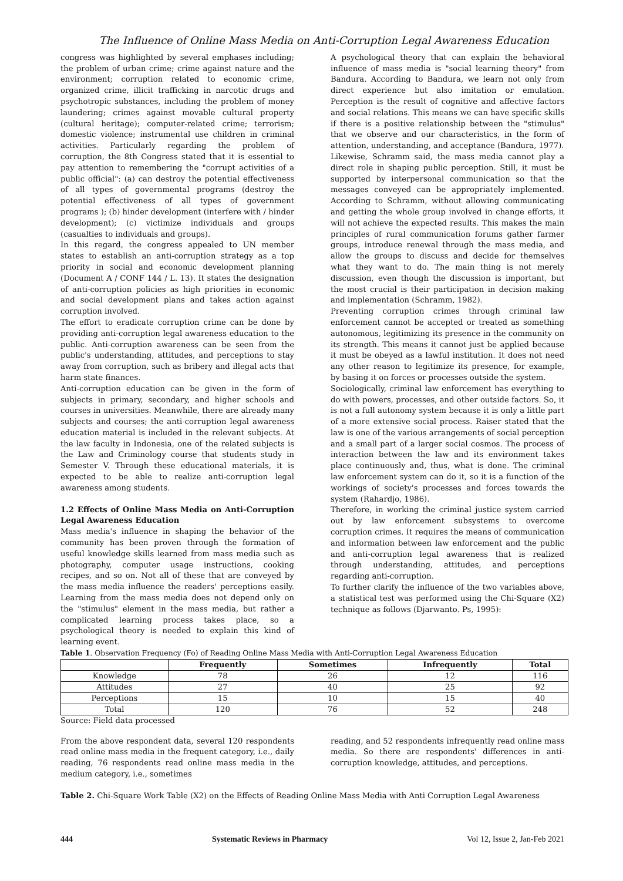The Influence of Online Mass Media on Anti-Corruption Legal Awareness Education
congress was highlighted by several emphases including; the problem of urban crime; crime against nature and the environment; corruption related to economic crime, organized crime, illicit trafficking in narcotic drugs and psychotropic substances, including the problem of money laundering; crimes against movable cultural property (cultural heritage); computer-related crime; terrorism; domestic violence; instrumental use children in criminal activities. Particularly regarding the problem of corruption, the 8th Congress stated that it is essential to pay attention to remembering the "corrupt activities of a public official": (a) can destroy the potential effectiveness of all types of governmental programs (destroy the potential effectiveness of all types of government programs ); (b) hinder development (interfere with / hinder development); (c) victimize individuals and groups (casualties to individuals and groups).
In this regard, the congress appealed to UN member states to establish an anti-corruption strategy as a top priority in social and economic development planning (Document A / CONF 144 / L. 13). It states the designation of anti-corruption policies as high priorities in economic and social development plans and takes action against corruption involved.
The effort to eradicate corruption crime can be done by providing anti-corruption legal awareness education to the public. Anti-corruption awareness can be seen from the public's understanding, attitudes, and perceptions to stay away from corruption, such as bribery and illegal acts that harm state finances.
Anti-corruption education can be given in the form of subjects in primary, secondary, and higher schools and courses in universities. Meanwhile, there are already many subjects and courses; the anti-corruption legal awareness education material is included in the relevant subjects. At the law faculty in Indonesia, one of the related subjects is the Law and Criminology course that students study in Semester V. Through these educational materials, it is expected to be able to realize anti-corruption legal awareness among students.
1.2 Effects of Online Mass Media on Anti-Corruption Legal Awareness Education
Mass media's influence in shaping the behavior of the community has been proven through the formation of useful knowledge skills learned from mass media such as photography, computer usage instructions, cooking recipes, and so on. Not all of these that are conveyed by the mass media influence the readers' perceptions easily. Learning from the mass media does not depend only on the "stimulus" element in the mass media, but rather a complicated learning process takes place, so a psychological theory is needed to explain this kind of learning event.
A psychological theory that can explain the behavioral influence of mass media is "social learning theory" from Bandura. According to Bandura, we learn not only from direct experience but also imitation or emulation. Perception is the result of cognitive and affective factors and social relations. This means we can have specific skills if there is a positive relationship between the "stimulus" that we observe and our characteristics, in the form of attention, understanding, and acceptance (Bandura, 1977).
Likewise, Schramm said, the mass media cannot play a direct role in shaping public perception. Still, it must be supported by interpersonal communication so that the messages conveyed can be appropriately implemented. According to Schramm, without allowing communicating and getting the whole group involved in change efforts, it will not achieve the expected results. This makes the main principles of rural communication forums gather farmer groups, introduce renewal through the mass media, and allow the groups to discuss and decide for themselves what they want to do. The main thing is not merely discussion, even though the discussion is important, but the most crucial is their participation in decision making and implementation (Schramm, 1982).
Preventing corruption crimes through criminal law enforcement cannot be accepted or treated as something autonomous, legitimizing its presence in the community on its strength. This means it cannot just be applied because it must be obeyed as a lawful institution. It does not need any other reason to legitimize its presence, for example, by basing it on forces or processes outside the system.
Sociologically, criminal law enforcement has everything to do with powers, processes, and other outside factors. So, it is not a full autonomy system because it is only a little part of a more extensive social process. Raiser stated that the law is one of the various arrangements of social perception and a small part of a larger social cosmos. The process of interaction between the law and its environment takes place continuously and, thus, what is done. The criminal law enforcement system can do it, so it is a function of the workings of society's processes and forces towards the system (Rahardjo, 1986).
Therefore, in working the criminal justice system carried out by law enforcement subsystems to overcome corruption crimes. It requires the means of communication and information between law enforcement and the public and anti-corruption legal awareness that is realized through understanding, attitudes, and perceptions regarding anti-corruption.
To further clarify the influence of the two variables above, a statistical test was performed using the Chi-Square (X2) technique as follows (Djarwanto. Ps, 1995):
Table 1. Observation Frequency (Fo) of Reading Online Mass Media with Anti-Corruption Legal Awareness Education
| | Frequently | Sometimes | Infrequently | Total |
| --- | --- | --- | --- | --- |
| Knowledge | 78 | 26 | 12 | 116 |
| Attitudes | 27 | 40 | 25 | 92 |
| Perceptions | 15 | 10 | 15 | 40 |
| Total | 120 | 76 | 52 | 248 |
Source: Field data processed
From the above respondent data, several 120 respondents read online mass media in the frequent category, i.e., daily reading, 76 respondents read online mass media in the medium category, i.e., sometimes
reading, and 52 respondents infrequently read online mass media. So there are respondents' differences in anti-corruption knowledge, attitudes, and perceptions.
Table 2. Chi-Square Work Table (X2) on the Effects of Reading Online Mass Media with Anti Corruption Legal Awareness
444 Systematic Reviews in Pharmacy Vol 12, Issue 2, Jan-Feb 2021